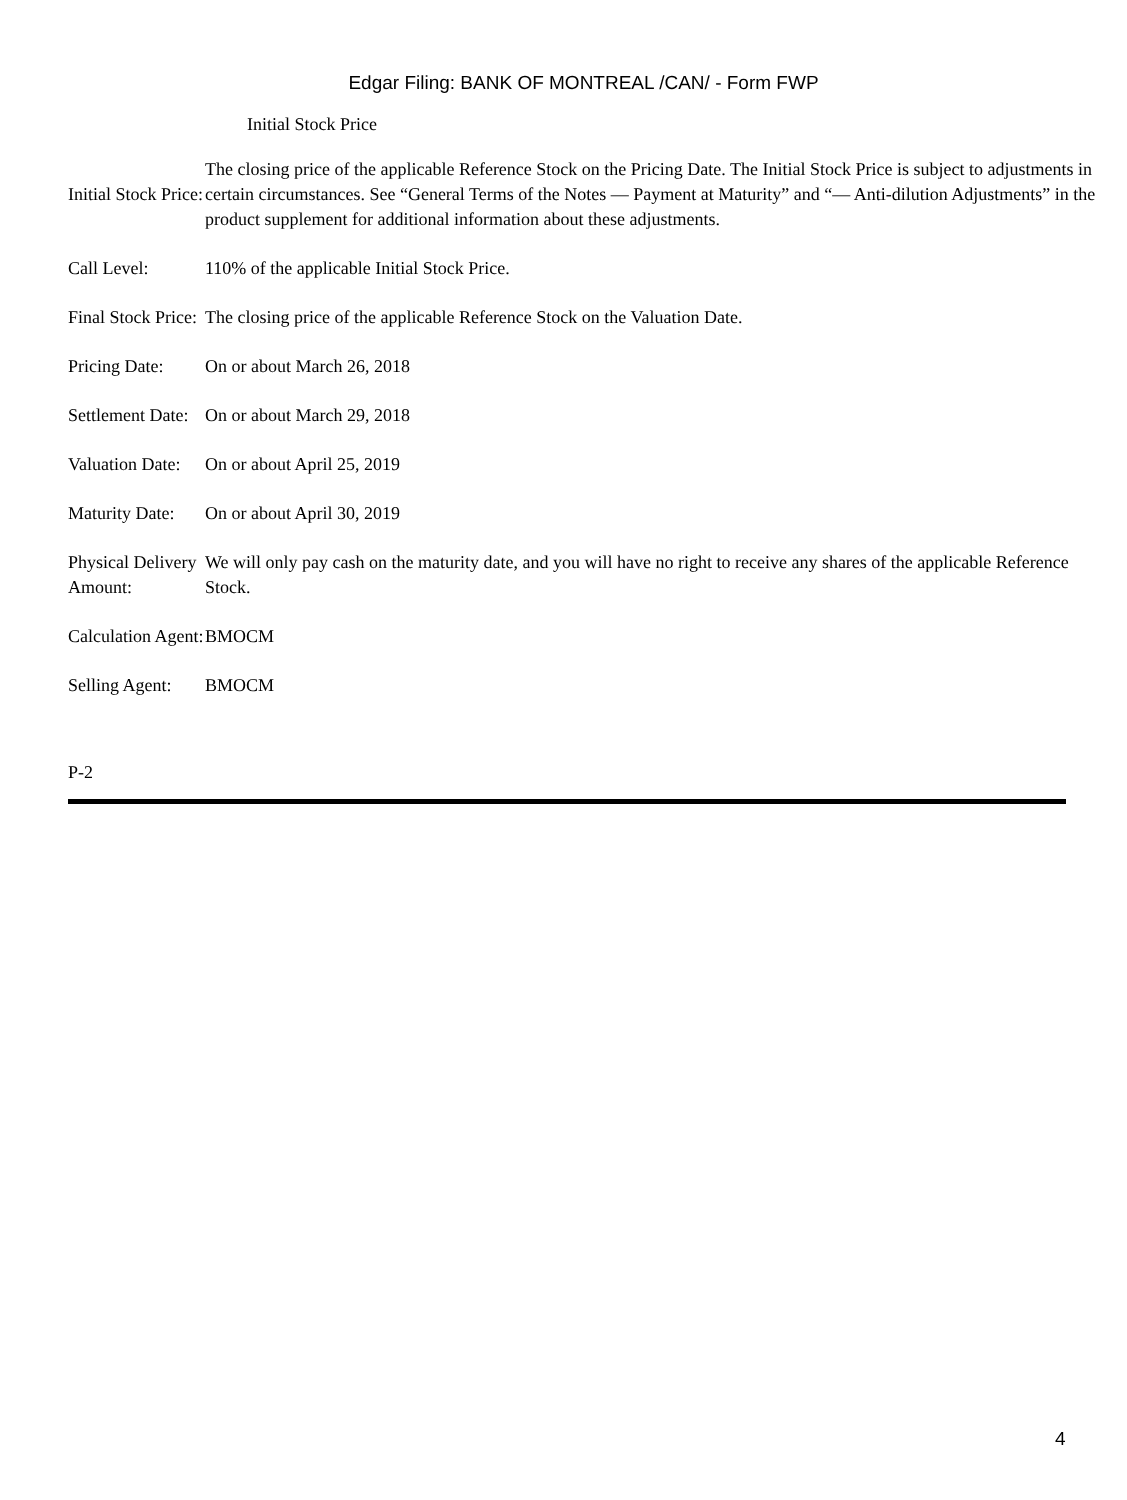Edgar Filing: BANK OF MONTREAL /CAN/ - Form FWP
Initial Stock Price
| Initial Stock Price: | The closing price of the applicable Reference Stock on the Pricing Date. The Initial Stock Price is subject to adjustments in certain circumstances. See “General Terms of the Notes — Payment at Maturity” and “— Anti-dilution Adjustments” in the product supplement for additional information about these adjustments. |
| Call Level: | 110% of the applicable Initial Stock Price. |
| Final Stock Price: | The closing price of the applicable Reference Stock on the Valuation Date. |
| Pricing Date: | On or about March 26, 2018 |
| Settlement Date: | On or about March 29, 2018 |
| Valuation Date: | On or about April 25, 2019 |
| Maturity Date: | On or about April 30, 2019 |
| Physical Delivery Amount: | We will only pay cash on the maturity date, and you will have no right to receive any shares of the applicable Reference Stock. |
| Calculation Agent: | BMOCM |
| Selling Agent: | BMOCM |
P-2
4